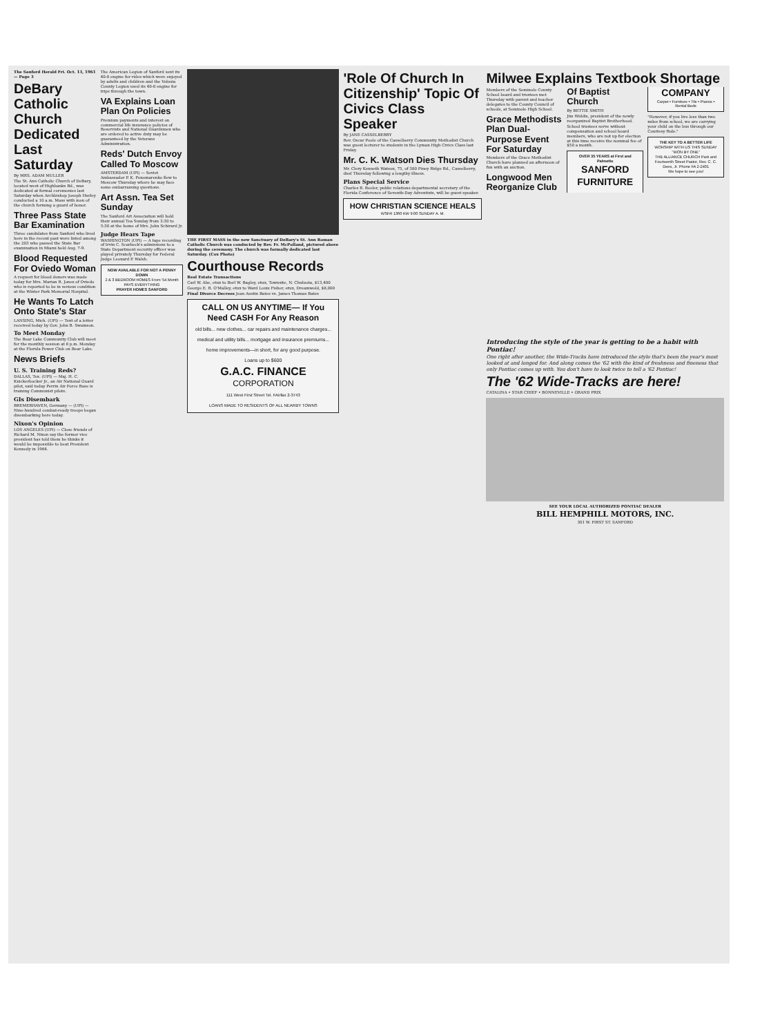The Sanford Herald Fri. Oct. 13, 1961 — Page 3
DeBary Catholic Church Dedicated Last Saturday
By MRS. ADAM MULLER
The St. Ann Catholic Church of DeBary, located west of Highbanks Rd., was dedicated at formal ceremonies last Saturday when Archbishop Joseph Hurley conducted a 10 a.m. Mass with men of the church forming a guard of honor.
Three Pass State Bar Examination
Three candidates from Sanford who lived here in the recent past were listed among the 203 who passed the State Bar examination in Miami held Aug. 7-9.
Blood Requested For Oviedo Woman
A request for blood donors was made today for Mrs. Marian R. Jones of Oviedo who is reported to be in serious condition at the Winter Park Memorial Hospital.
He Wants To Latch Onto State's Star
LANSING, Mich. (UPI) — Text of a letter received today by Gov. John B. Swainson.
To Meet Monday
The Bear Lake Community Club will meet for the monthly session at 8 p.m. Monday at the Florida Power Club on Bear Lake.
News Briefs
U. S. Training Reds?
DALLAS, Tex. (UPI) — Maj. H. C. Knickerbocker Jr., an Air National Guard pilot, said today Perrin Air Force Base is training Communist pilots.
GIs Disembark
BREMERHAVEN, Germany — (UPI) — Nine-hundred combat-ready troops began disembarking here today.
Nixon's Opinion
LOS ANGELES (UPI) — Close friends of Richard M. Nixon say the former vice president has told them he thinks it would be impossible to beat President Kennedy in 1964.
The American Legion of Sanford sent its 40-8 engine for rides which were enjoyed by adults and children and the Volusia County Legion used its 40-8 engine for trips through the town.
VA Explains Loan Plan On Policies
Premium payments and interest on commercial life insurance policies of Reservists and National Guardsmen who are ordered to active duty may be guaranteed by the Veterans Administration.
Reds' Dutch Envoy Called To Moscow
AMSTERDAM (UPI) — Soviet Ambassador P. K. Ponomarenko flew to Moscow Thursday where he may face some embarrassing questions.
Art Assn. Tea Set Sunday
The Sanford Art Association will hold their annual Tea Sunday from 3:30 to 5:30 at the home of Mrs. John Schirard Jr.
Judge Hears Tape
WASHINGTON (UPI) — A tape recording of Irvin C. Scarbeck's admissions to a State Department security officer was played privately Thursday for Federal Judge Leonard P. Walsh.
NOW AVAILABLE FOR NOT A PENNY DOWN
2 & 3 BEDROOM HOMES From '54 Month
PAYS EVERYTHING
PRAYER HOMES SANFORD
THE FIRST MASS in the new Sanctuary of DeBary's St. Ann Roman Catholic Church was conducted by Rev. Fr. McPolland, pictured above during the ceremony. The church was formally dedicated last Saturday. (Cox Photo)
Courthouse Records
Real Estate Transactions
Carl W. Abe, etux to Berl W. Bagley, etux, Townsite, N. Chuluota, $13,400
George E. R. O'Malley, etux to Ward Louis Fisher, etux, Dreamwold, $8,000
Final Divorce Decrees Jean Austin Bates vs. James Thomas Bates
CALL ON US ANYTIME— If You Need CASH For Any Reason
old bills... new clothes... car repairs and maintenance charges... medical and utility bills... mortgage and insurance premiums... home improvements—in short, for any good purpose.
Loans up to $600
G.A.C. FINANCE
CORPORATION
111 West First Street Tel. FAirfax 2-3743
LOANS MADE TO RESIDENTS OF ALL NEARBY TOWNS
'Role Of Church In Citizenship' Topic Of Civics Class Speaker
By JANE CASSELBERRY
Rev. Oscar Poole of the Casselberry Community Methodist Church was guest lecturer to students in the Lyman High Civics Class last Friday.
Mr. C. K. Watson Dies Thursday
Mr. Clery Kenneth Watson, 75, of 380 Piney Ridge Rd., Casselberry, died Thursday following a lengthy illness.
Plans Special Service
Charles R. Beeler, public relations departmental secretary of the Florida Conference of Seventh-Day Adventists, will be guest speaker.
HOW CHRISTIAN SCIENCE HEALS
WSFR 1360 KW 9:00 SUNDAY A. M.
Milwee Explains Textbook Shortage
Members of the Seminole County School board and trustees met Thursday with parent and teacher delegates to the County Council of schools, at Seminole High School.
Grace Methodists Plan Dual-Purpose Event For Saturday
Members of the Grace Methodist Church have planned an afternoon of fun with an auction.
Longwood Men Reorganize Club Of Baptist Church
By BETTIE SMITH
Jim Widdis, president of the newly reorganized Baptist Brotherhood.
School trustees serve without compensation and school board members, who are not up for election at this time receive the nominal fee of $50 a month.
OVER 35 YEARS at First and Palmetto
SANFORD FURNITURE COMPANY
Carpet • Furniture • Tile • Pianos • Rental Beds
"However, if you live less than two miles from school, we are carrying your child on the bus through our Courtesy Rule."
THE KEY TO A BETTER LIFE
WORSHIP WITH US THIS SUNDAY
"WON BY ONE"
THE ALLIANCE CHURCH Park and Fourteenth Street Pastor, Rev. C. C. Dees, Jr. Phone FA 2-2401
We hope to see you!
Introducing the style of the year is getting to be a habit with Pontiac!
One right after another, the Wide-Tracks have introduced the style that's been the year's most looked at and longed for. And along comes the '62 with the kind of freshness and fineness that only Pontiac comes up with. You don't have to look twice to tell a '62 Pontiac!
The '62 Wide-Tracks are here!
CATALINA • STAR CHIEF • BONNEVILLE • GRAND PRIX
SEE YOUR LOCAL AUTHORIZED PONTIAC DEALER
BILL HEMPHILL MOTORS, INC.
301 W. FIRST ST. SANFORD